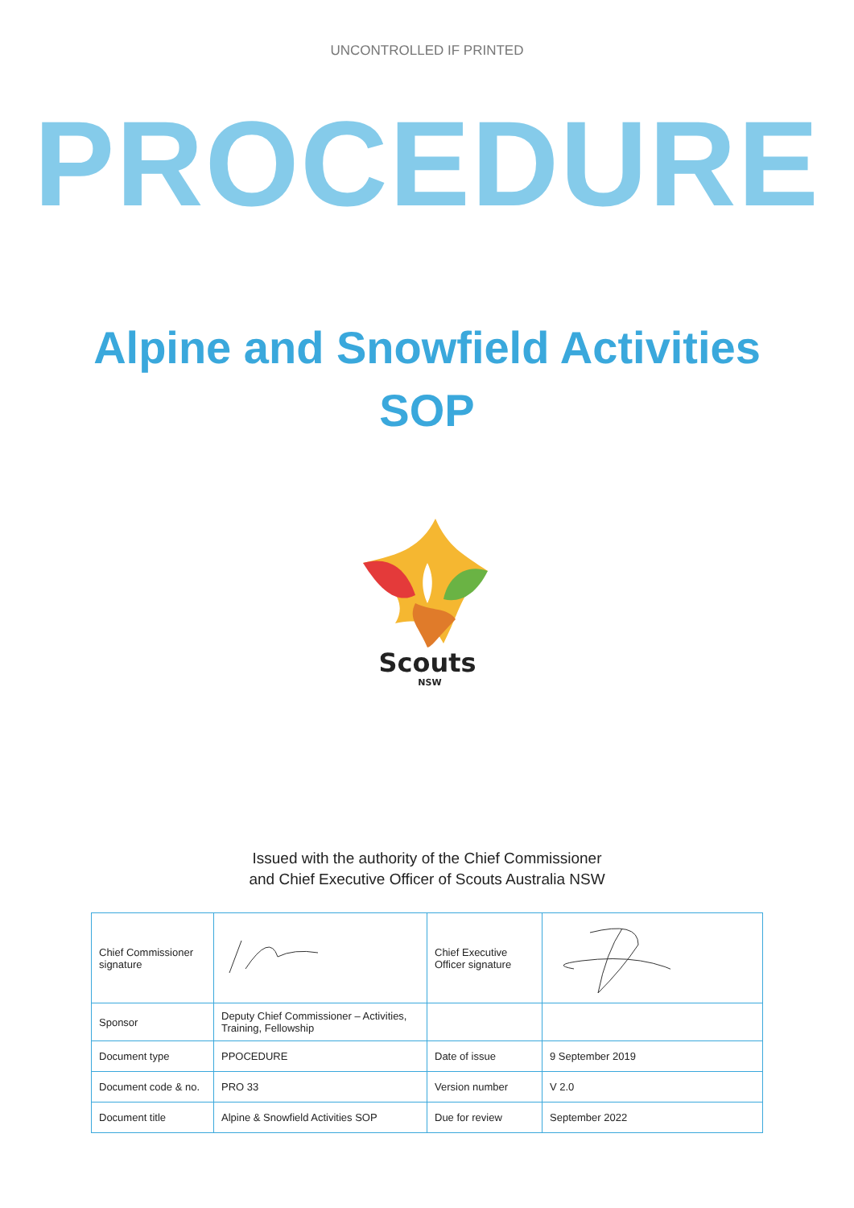UNCONTROLLED IF PRINTED
PROCEDURE
Alpine and Snowfield Activities
SOP
Scouts
NSW
Issued with the authority of the Chief Commissioner
and Chief Executive Officer of Scouts Australia NSW
| Chief Commissioner signature | | Chief Executive Officer signature | |
| Sponsor | Deputy Chief Commissioner – Activities, Training, Fellowship | | |
| Document type | PPOCEDURE | Date of issue | 9 September 2019 |
| Document code & no. | PRO 33 | Version number | V 2.0 |
| Document title | Alpine & Snowfield Activities SOP | Due for review | September 2022 |